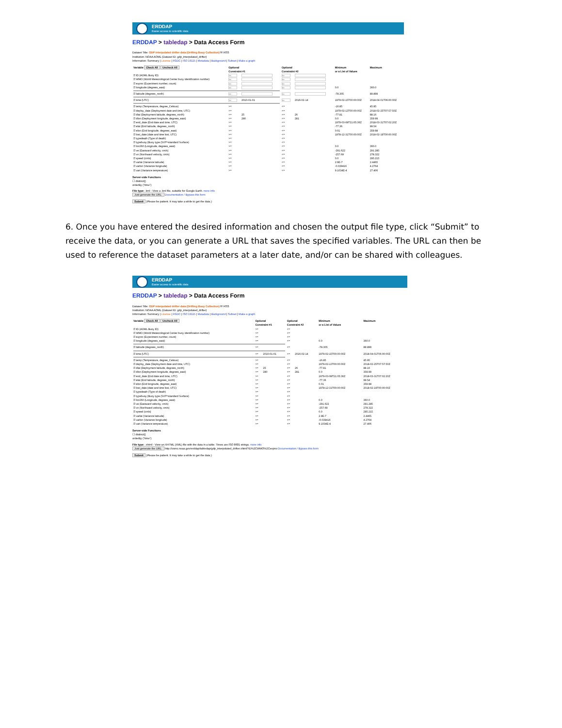ERDDAP
Easier access to scientific data
ERDDAP > tabledap > Data Access Form
Dataset Title: GDP interpolated drifter data (Drifting Bouy Collection) ✉ RSS
Institution: NOAA AOML (Dataset ID: gdp_interpolated_drifter)
Information: Summary | License | FGDC | ISO 19115 | Metadata | Background | Subset | Make a graph
| Variable Check All Uncheck All | Optional Constraint #1 | | Optional Constraint #2 | | Minimum or a List of Values | Maximum |
| --- | --- | --- | --- | --- | --- | --- |
| ☑ ID (AOML Buoy ID) | >= | | <= | | | |
| ☑ WMO (World Meteorological Center buoy identification number) | >= | | <= | | | |
| ☑ expno (Experiment number, count) | >= | | <= | | | |
| ☑ longitude (degrees_east) | >= | | <= | | 0.0 | 360.0 |
| ☑ latitude (degrees_north) | >= | | <= | | -78.305 | 89.899 |
| ☑ time (UTC) | >= | 2010-01-01 | <= | 2016-02-14 | 1979-02-15T00:00:00Z | 2018-04-01T06:00:00Z |
| ☑ temp (Temperature, degree_Celsius) | >= | | <= | | -16.85 | 45.95 |
| ☑ deploy_date (Deployment date and time, UTC) | >= | | <= | | 1979-02-13T00:00:00Z | 2018-02-25T07:57:50Z |
| ☑ dlat (Deployment latitude, degrees_north) | >= | 25 | <= | 26 | -77.81 | 88.16 |
| ☑ dlon (Deployment longitude, degrees_east) | >= | 280 | <= | 281 | 0.0 | 359.99 |
| ☑ end_date (End date and time, UTC) | >= | | <= | | 1979-03-08T21:05:36Z | 2018-03-31T07:02:20Z |
| ☑ elat (End latitude, degrees_north) | >= | | <= | | -77.36 | 99.54 |
| ☑ elon (End longitude, degrees_east) | >= | | <= | | 0.01 | 359.98 |
| ☑ lost_date (date and time lost, UTC) | >= | | <= | | 1978-12-31T00:00:00Z | 2018-02-19T00:00:00Z |
| ☑ typedeath (Type of death) | >= | | <= | | | |
| ☑ typebuoy (Buoy type (SVP=standard Surface) | >= | | <= | | | |
| ☑ lon360 (Longitude, degrees_east) | >= | | <= | | 0.0 | 360.0 |
| ☑ ve (Eastward velocity, cm/s) | >= | | <= | | -291.622 | 291.285 |
| ☑ vn (Northward velocity, cm/s) | >= | | <= | | -257.69 | 278.322 |
| ☑ speed (cm/s) | >= | | <= | | 0.0 | 295.215 |
| ☑ varlat (Variance latitude) | >= | | <= | | 2.9E-7 | 2.4465 |
| ☑ varlon (Variance longitude) | >= | | <= | | -0.039416 | 4.2764 |
| ☑ vart (Variance temperature) | >= | | <= | | 9.1034E-4 | 27.406 |
Server-side Functions
☐ distinct()
orderBy ("time")
File type: .kml - View a .kml file, suitable for Google Earth. more info
Just generate the URL: Documentation / Bypass this form
Submit (Please be patient. It may take a while to get the data.)
6. Once you have entered the desired information and chosen the output file type, click “Submit” to receive the data, or you can generate a URL that saves the specified variables. The URL can then be used to reference the dataset parameters at a later date, and/or can be shared with colleagues.
ERDDAP
Easier access to scientific data
ERDDAP > tabledap > Data Access Form
Dataset Title: GDP interpolated drifter data (Drifting Bouy Collection) ✉ RSS
Institution: NOAA AOML (Dataset ID: gdp_interpolated_drifter)
Information: Summary | License | FGDC | ISO 19115 | Metadata | Background | Subset | Make a graph
| Variable Check All Uncheck All | Optional Constraint #1 | | Optional Constraint #2 | | Minimum or a List of Values | Maximum |
| --- | --- | --- | --- | --- | --- | --- |
| ☑ ID (AOML Buoy ID) | >= | | <= | | | |
| ☑ WMO (World Meteorological Center buoy identification number) | >= | | <= | | | |
| ☑ expno (Experiment number, count) | >= | | <= | | | |
| ☑ longitude (degrees_east) | >= | | <= | | 0.0 | 360.0 |
| ☑ latitude (degrees_north) | >= | | <= | | -78.305 | 89.899 |
| ☑ time (UTC) | >= | 2010-01-01 | <= | 2016-02-14 | 1979-02-15T00:00:00Z | 2018-04-01T06:00:00Z |
| ☑ temp (Temperature, degree_Celsius) | >= | | <= | | -16.85 | 45.95 |
| ☑ deploy_date (Deployment date and time, UTC) | >= | | <= | | 1979-02-13T00:00:00Z | 2018-02-25T07:57:50Z |
| ☑ dlat (Deployment latitude, degrees_north) | >= | 25 | <= | 26 | -77.81 | 88.16 |
| ☑ dlon (Deployment longitude, degrees_east) | >= | 280 | <= | 281 | 0.0 | 359.99 |
| ☑ end_date (End date and time, UTC) | >= | | <= | | 1979-03-08T21:05:36Z | 2018-03-31T07:02:20Z |
| ☑ elat (End latitude, degrees_north) | >= | | <= | | -77.36 | 99.54 |
| ☑ elon (End longitude, degrees_east) | >= | | <= | | 0.01 | 359.98 |
| ☑ lost_date (date and time lost, UTC) | >= | | <= | | 1978-12-31T00:00:00Z | 2018-02-19T00:00:00Z |
| ☑ typedeath (Type of death) | >= | | <= | | | |
| ☑ typebuoy (Buoy type (SVP=standard Surface) | >= | | <= | | | |
| ☑ lon360 (Longitude, degrees_east) | >= | | <= | | 0.0 | 360.0 |
| ☑ ve (Eastward velocity, cm/s) | >= | | <= | | -291.622 | 291.285 |
| ☑ vn (Northward velocity, cm/s) | >= | | <= | | -257.69 | 278.322 |
| ☑ speed (cm/s) | >= | | <= | | 0.0 | 295.215 |
| ☑ varlat (Variance latitude) | >= | | <= | | 2.9E-7 | 2.4465 |
| ☑ varlon (Variance longitude) | >= | | <= | | -0.039416 | 4.2764 |
| ☑ vart (Variance temperature) | >= | | <= | | 9.1034E-4 | 27.406 |
Server-side Functions
☐ distinct()
orderBy ("time")
File type: .xhtml - View an XHTML (XML) file with the data in a table. Times are ISO 8601 strings. more info
Just generate the URL: http://osmc.noaa.gov/erddap/tabledap/gdp_interpolated_drifter.xhtml?ID%2CWMO%2Cexpno Documentation / Bypass this form
Submit (Please be patient. It may take a while to get the data.)